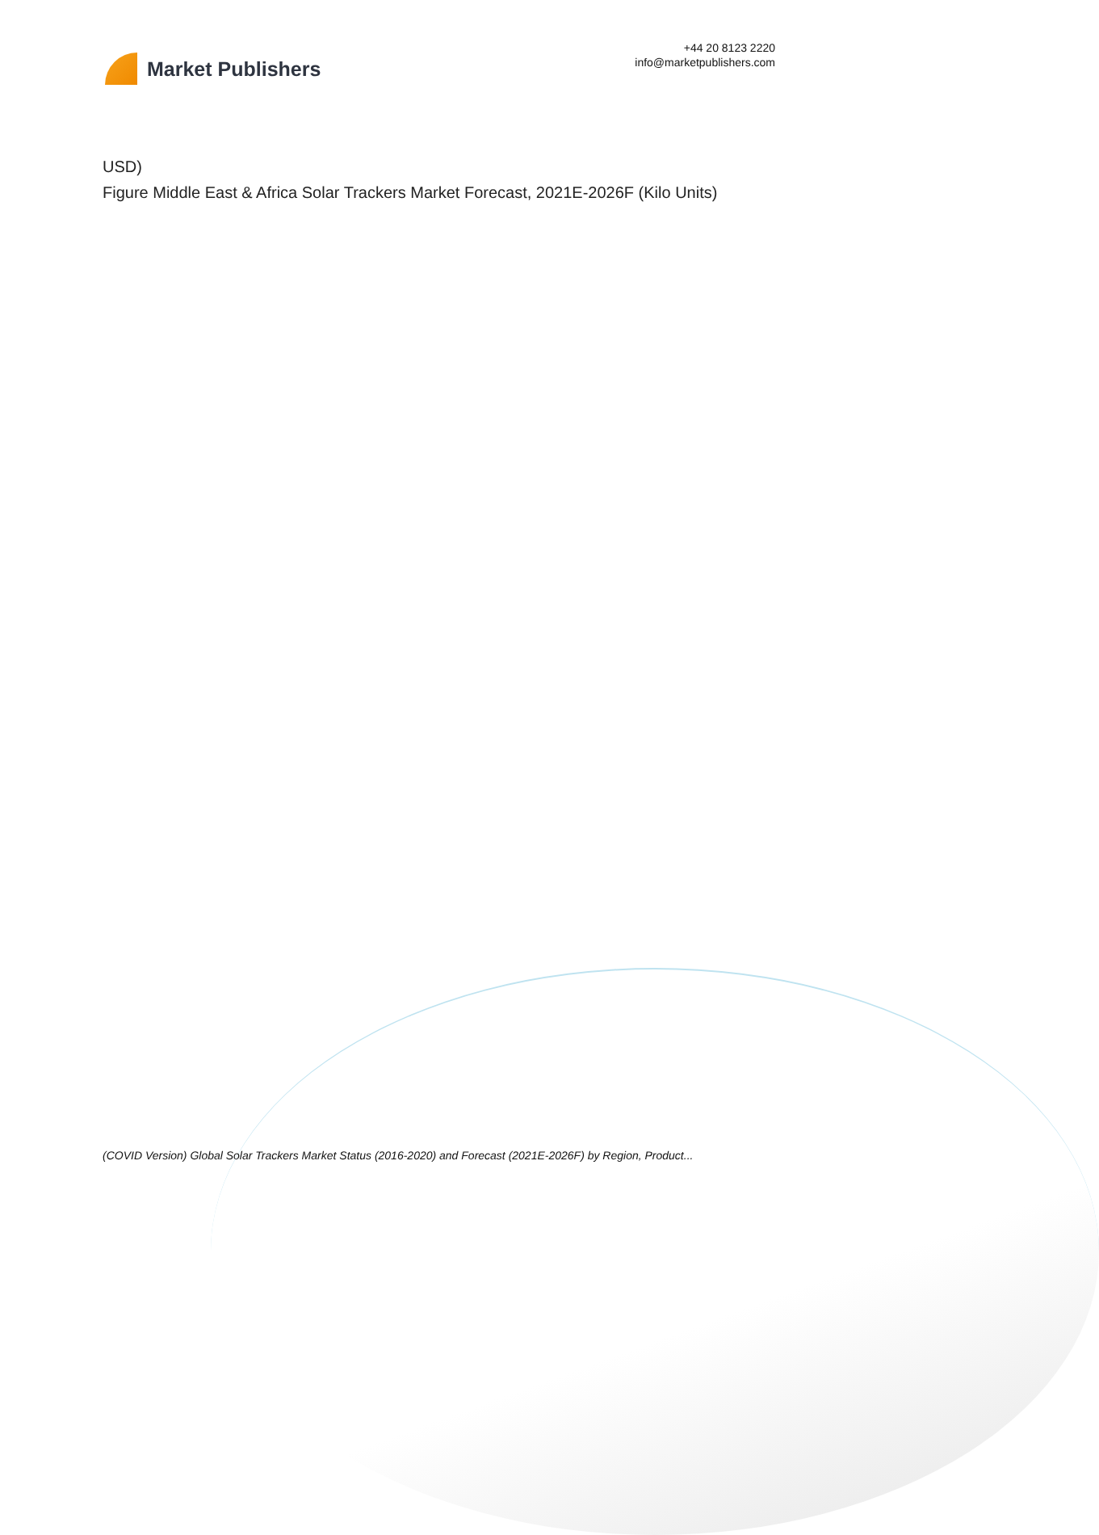Market Publishers
+44 20 8123 2220
info@marketpublishers.com
USD)
Figure Middle East & Africa Solar Trackers Market Forecast, 2021E-2026F (Kilo Units)
(COVID Version) Global Solar Trackers Market Status (2016-2020) and Forecast (2021E-2026F) by Region, Product...